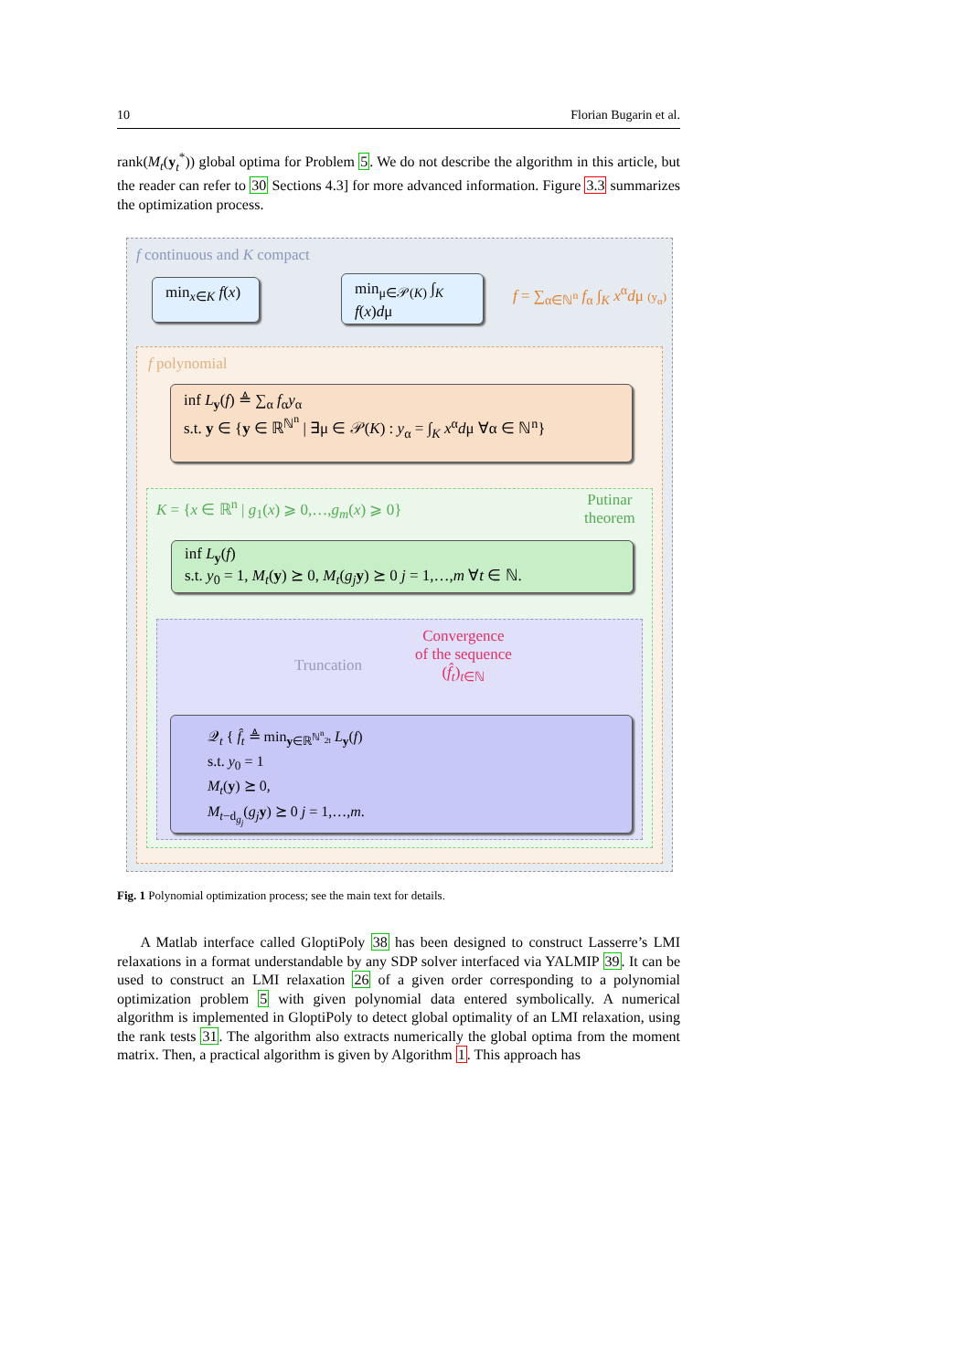10 Florian Bugarin et al.
rank(M<sub>t</sub>(y<sub>t</sub><sup>*</sup>)) global optima for Problem 5. We do not describe the algorithm in this article, but the reader can refer to 30 Sections 4.3] for more advanced information. Figure 3.3 summarizes the optimization process.
f continuous and K compact
min<sub>x∈K</sub> f(x)
min<sub>μ∈𝒫(K)</sub> ∫<sub>K</sub> f(x)dμ
f = ∑<sub>α∈ℕ<sup>n</sup></sub> f<sub>α</sub> ∫<sub>K</sub> x<sup>α</sup>dμ (y<sub>α</sub>)
f polynomial
inf L<sub>y</sub>(f) ≜ ∑<sub>α</sub> f<sub>α</sub>y<sub>α</sub>
s.t. y ∈ {y ∈ ℝ<sup>ℕ<sup>n</sup></sup> | ∃μ ∈ 𝒫(K) : y<sub>α</sub> = ∫<sub>K</sub> x<sup>α</sup>dμ ∀α ∈ ℕ<sup>n</sup>}
K = {x ∈ ℝ<sup>n</sup> | g<sub>1</sub>(x) ⩾ 0,…,g<sub>m</sub>(x) ⩾ 0}
Putinar
theorem
inf L<sub>y</sub>(f)
s.t. y<sub>0</sub> = 1, M<sub>t</sub>(y) ⪰ 0, M<sub>t</sub>(g<sub>j</sub> y) ⪰ 0 j = 1,…,m ∀t ∈ ℕ.
Truncation
Convergence
of the sequence
(f̂<sub>t</sub>)<sub>t∈ℕ</sub>
𝒬<sub>t</sub> { f̂<sub>t</sub> ≜ min<sub>y∈ℝ<sup>ℕ<sup>n</sup><sub>2t</sub></sup></sub> L<sub>y</sub>(f)
s.t. y<sub>0</sub> = 1
M<sub>t</sub>(y) ⪰ 0,
M<sub>t−d<sub>g<sub>j</sub></sub></sub>(g<sub>j</sub> y) ⪰ 0 j = 1,…,m.
Fig. 1 Polynomial optimization process; see the main text for details.
A Matlab interface called GloptiPoly 38 has been designed to construct Lasserre’s LMI relaxations in a format understandable by any SDP solver interfaced via YALMIP 39. It can be used to construct an LMI relaxation 26 of a given order corresponding to a polynomial optimization problem 5 with given polynomial data entered symbolically. A numerical algorithm is implemented in GloptiPoly to detect global optimality of an LMI relaxation, using the rank tests 31. The algorithm also extracts numerically the global optima from the moment matrix. Then, a practical algorithm is given by Algorithm 1. This approach has